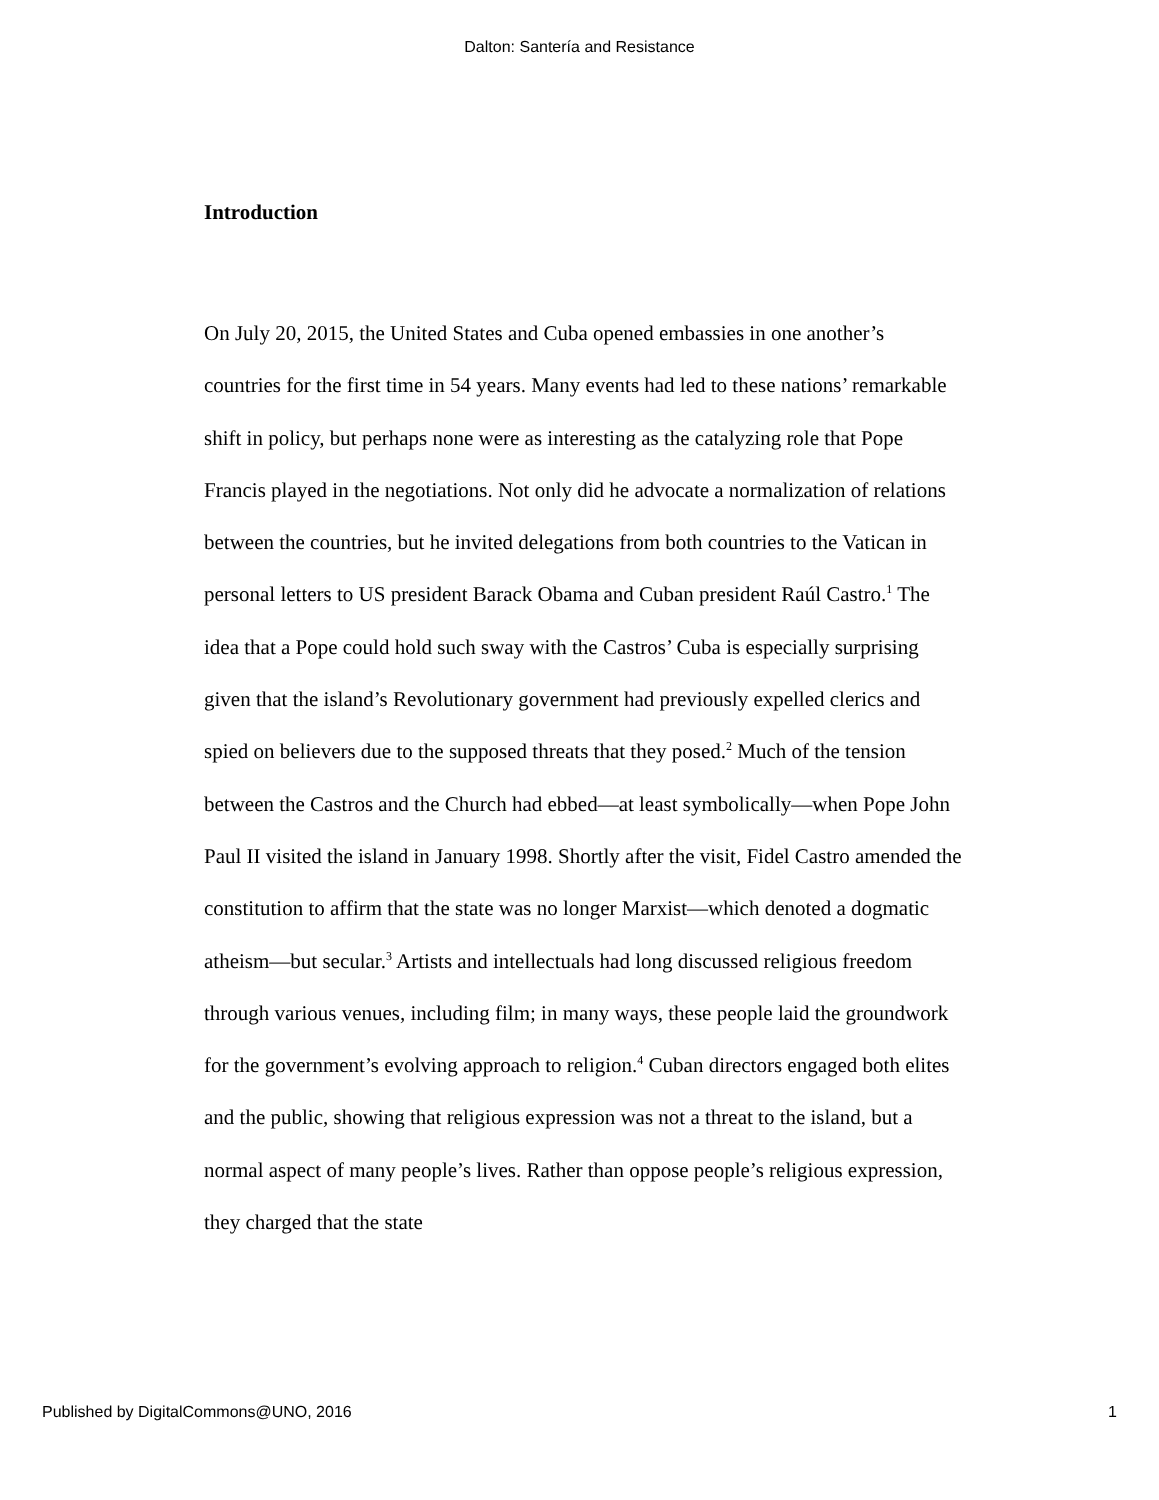Dalton: Santería and Resistance
Introduction
On July 20, 2015, the United States and Cuba opened embassies in one another’s countries for the first time in 54 years. Many events had led to these nations’ remarkable shift in policy, but perhaps none were as interesting as the catalyzing role that Pope Francis played in the negotiations. Not only did he advocate a normalization of relations between the countries, but he invited delegations from both countries to the Vatican in personal letters to US president Barack Obama and Cuban president Raúl Castro.<sup>1</sup> The idea that a Pope could hold such sway with the Castros’ Cuba is especially surprising given that the island’s Revolutionary government had previously expelled clerics and spied on believers due to the supposed threats that they posed.<sup>2</sup> Much of the tension between the Castros and the Church had ebbed—at least symbolically—when Pope John Paul II visited the island in January 1998. Shortly after the visit, Fidel Castro amended the constitution to affirm that the state was no longer Marxist—which denoted a dogmatic atheism—but secular.<sup>3</sup> Artists and intellectuals had long discussed religious freedom through various venues, including film; in many ways, these people laid the groundwork for the government’s evolving approach to religion.<sup>4</sup> Cuban directors engaged both elites and the public, showing that religious expression was not a threat to the island, but a normal aspect of many people’s lives. Rather than oppose people’s religious expression, they charged that the state
Published by DigitalCommons@UNO, 2016 1